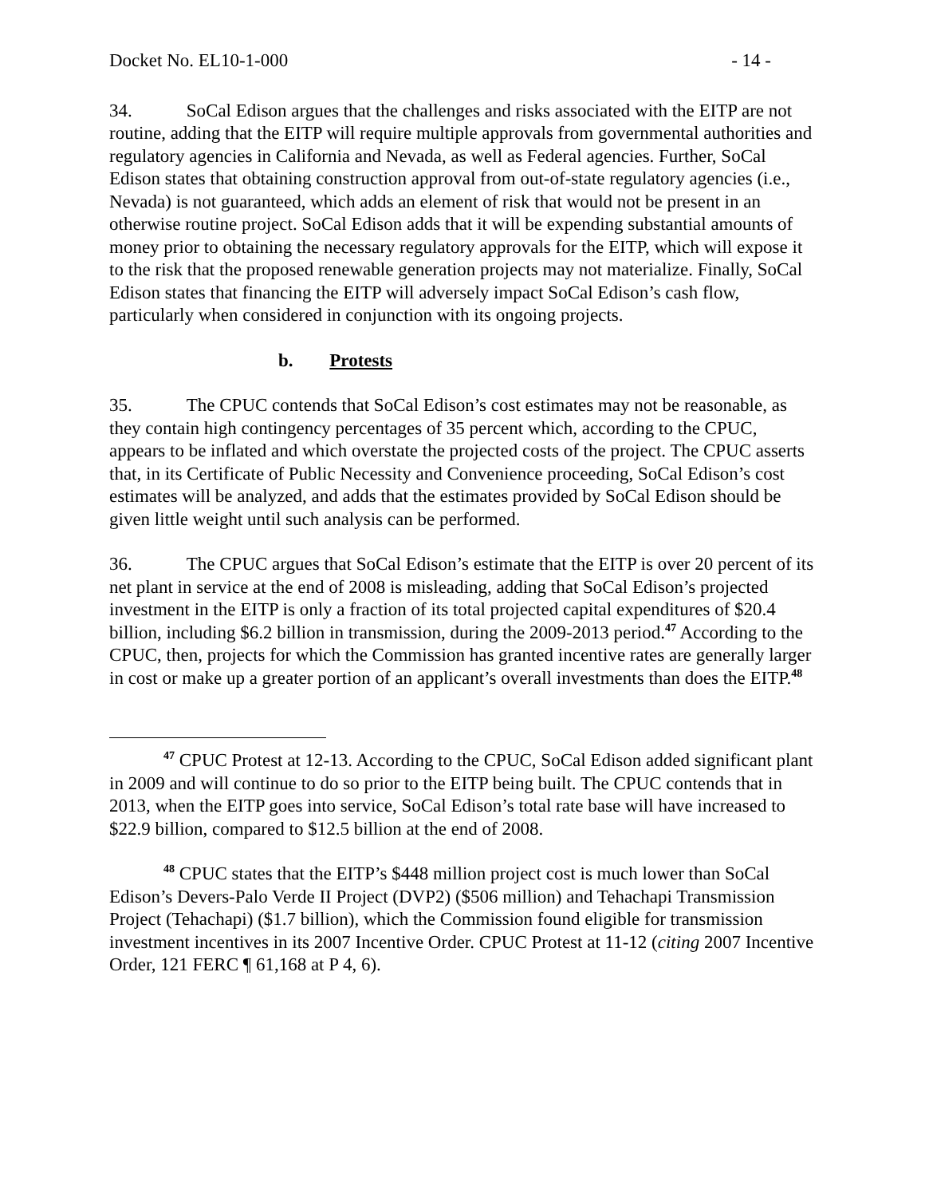Docket No. EL10-1-000 - 14 -
34. SoCal Edison argues that the challenges and risks associated with the EITP are not routine, adding that the EITP will require multiple approvals from governmental authorities and regulatory agencies in California and Nevada, as well as Federal agencies. Further, SoCal Edison states that obtaining construction approval from out-of-state regulatory agencies (i.e., Nevada) is not guaranteed, which adds an element of risk that would not be present in an otherwise routine project. SoCal Edison adds that it will be expending substantial amounts of money prior to obtaining the necessary regulatory approvals for the EITP, which will expose it to the risk that the proposed renewable generation projects may not materialize. Finally, SoCal Edison states that financing the EITP will adversely impact SoCal Edison’s cash flow, particularly when considered in conjunction with its ongoing projects.
b. Protests
35. The CPUC contends that SoCal Edison’s cost estimates may not be reasonable, as they contain high contingency percentages of 35 percent which, according to the CPUC, appears to be inflated and which overstate the projected costs of the project. The CPUC asserts that, in its Certificate of Public Necessity and Convenience proceeding, SoCal Edison’s cost estimates will be analyzed, and adds that the estimates provided by SoCal Edison should be given little weight until such analysis can be performed.
36. The CPUC argues that SoCal Edison’s estimate that the EITP is over 20 percent of its net plant in service at the end of 2008 is misleading, adding that SoCal Edison’s projected investment in the EITP is only a fraction of its total projected capital expenditures of $20.4 billion, including $6.2 billion in transmission, during the 2009-2013 period.<sup>47</sup> According to the CPUC, then, projects for which the Commission has granted incentive rates are generally larger in cost or make up a greater portion of an applicant’s overall investments than does the EITP.<sup>48</sup>
<sup>47</sup> CPUC Protest at 12-13. According to the CPUC, SoCal Edison added significant plant in 2009 and will continue to do so prior to the EITP being built. The CPUC contends that in 2013, when the EITP goes into service, SoCal Edison’s total rate base will have increased to $22.9 billion, compared to $12.5 billion at the end of 2008.
<sup>48</sup> CPUC states that the EITP’s $448 million project cost is much lower than SoCal Edison’s Devers-Palo Verde II Project (DVP2) ($506 million) and Tehachapi Transmission Project (Tehachapi) ($1.7 billion), which the Commission found eligible for transmission investment incentives in its 2007 Incentive Order. CPUC Protest at 11-12 (citing 2007 Incentive Order, 121 FERC ¶ 61,168 at P 4, 6).